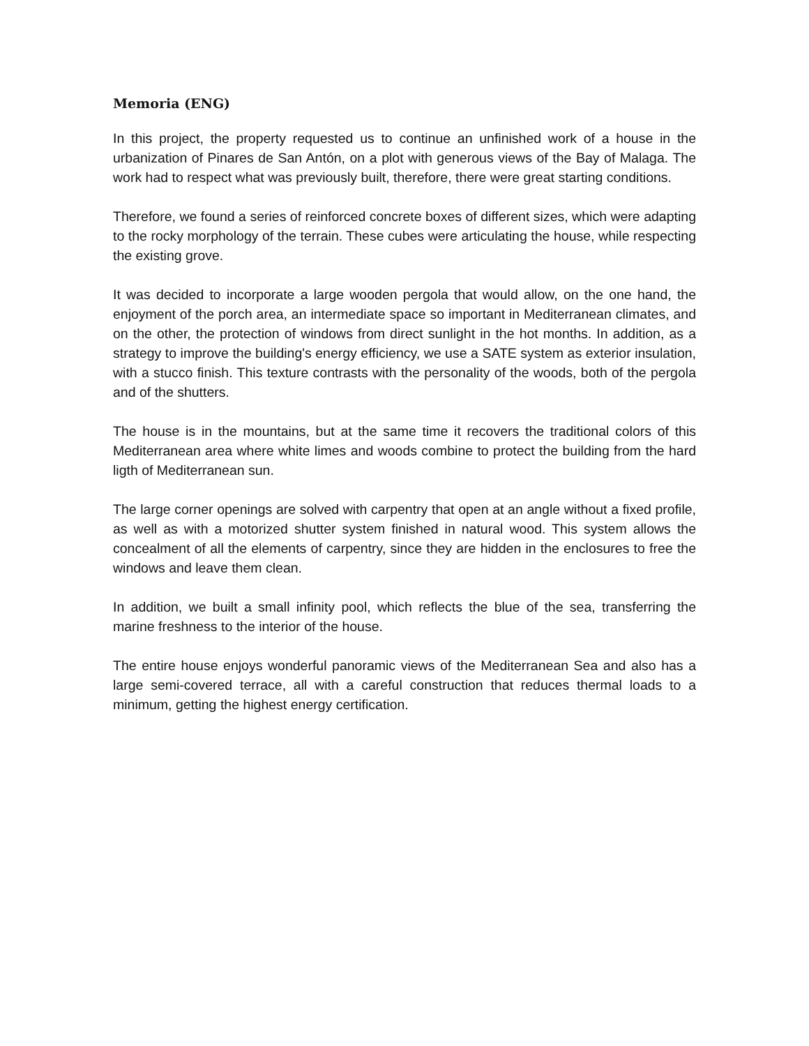Memoria (ENG)
In this project, the property requested us to continue an unfinished work of a house in the urbanization of Pinares de San Antón, on a plot with generous views of the Bay of Malaga. The work had to respect what was previously built, therefore, there were great starting conditions.
Therefore, we found a series of reinforced concrete boxes of different sizes, which were adapting to the rocky morphology of the terrain. These cubes were articulating the house, while respecting the existing grove.
It was decided to incorporate a large wooden pergola that would allow, on the one hand, the enjoyment of the porch area, an intermediate space so important in Mediterranean climates, and on the other, the protection of windows from direct sunlight in the hot months. In addition, as a strategy to improve the building's energy efficiency, we use a SATE system as exterior insulation, with a stucco finish. This texture contrasts with the personality of the woods, both of the pergola and of the shutters.
The house is in the mountains, but at the same time it recovers the traditional colors of this Mediterranean area where white limes and woods combine to protect the building from the hard ligth of Mediterranean sun.
The large corner openings are solved with carpentry that open at an angle without a fixed profile, as well as with a motorized shutter system finished in natural wood. This system allows the concealment of all the elements of carpentry, since they are hidden in the enclosures to free the windows and leave them clean.
In addition, we built a small infinity pool, which reflects the blue of the sea, transferring the marine freshness to the interior of the house.
The entire house enjoys wonderful panoramic views of the Mediterranean Sea and also has a large semi-covered terrace, all with a careful construction that reduces thermal loads to a minimum, getting the highest energy certification.